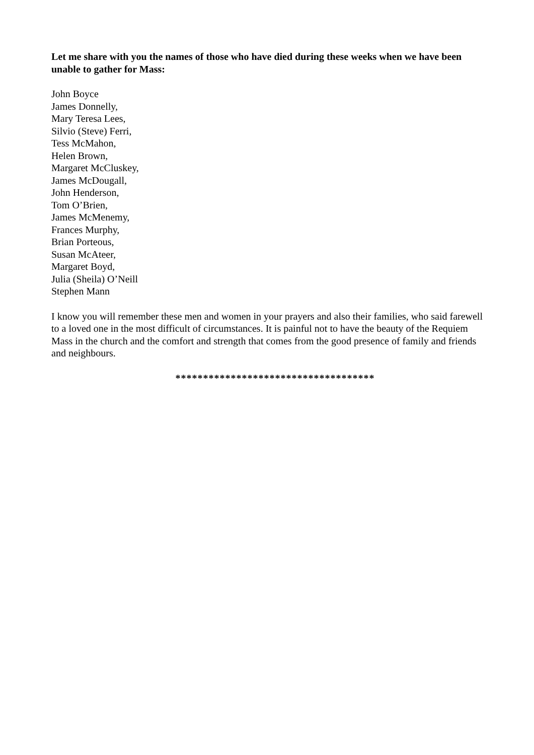Let me share with you the names of those who have died during these weeks when we have been unable to gather for Mass:
John Boyce
James Donnelly,
Mary Teresa Lees,
Silvio (Steve) Ferri,
Tess McMahon,
Helen Brown,
Margaret McCluskey,
James McDougall,
John Henderson,
Tom O’Brien,
James McMenemy,
Frances Murphy,
Brian Porteous,
Susan McAteer,
Margaret Boyd,
Julia (Sheila) O’Neill
Stephen Mann
I know you will remember these men and women in your prayers and also their families, who said farewell to a loved one in the most difficult of circumstances. It is painful not to have the beauty of the Requiem Mass in the church and the comfort and strength that comes from the good presence of family and friends and neighbours.
************************************